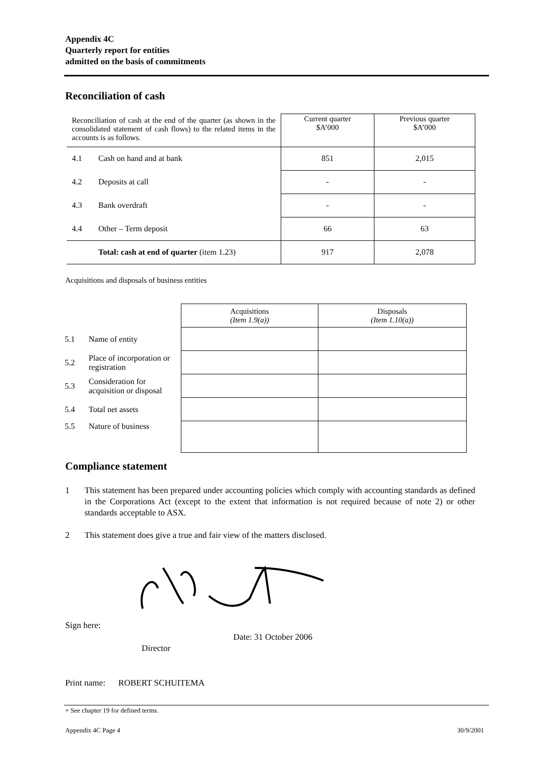Appendix 4C
Quarterly report for entities
admitted on the basis of commitments
Reconciliation of cash
| Reconciliation of cash at the end of the quarter (as shown in the consolidated statement of cash flows) to the related items in the accounts is as follows. | | Current quarter $A’000 | Previous quarter $A’000 |
| 4.1 | Cash on hand and at bank | 851 | 2,015 |
| 4.2 | Deposits at call | - | - |
| 4.3 | Bank overdraft | - | - |
| 4.4 | Other – Term deposit | 66 | 63 |
| | Total: cash at end of quarter (item 1.23) | 917 | 2,078 |
Acquisitions and disposals of business entities
| | | Acquisitions (Item 1.9(a)) | Disposals (Item 1.10(a)) |
| 5.1 | Name of entity | | |
| 5.2 | Place of incorporation or registration | | |
| 5.3 | Consideration for acquisition or disposal | | |
| 5.4 | Total net assets | | |
| 5.5 | Nature of business | | |
Compliance statement
1 This statement has been prepared under accounting policies which comply with accounting standards as defined in the Corporations Act (except to the extent that information is not required because of note 2) or other standards acceptable to ASX.
2 This statement does give a true and fair view of the matters disclosed.
Sign here:
Date: 31 October 2006
Director
Print name: ROBERT SCHUITEMA
+ See chapter 19 for defined terms.
Appendix 4C Page 4 30/9/2001